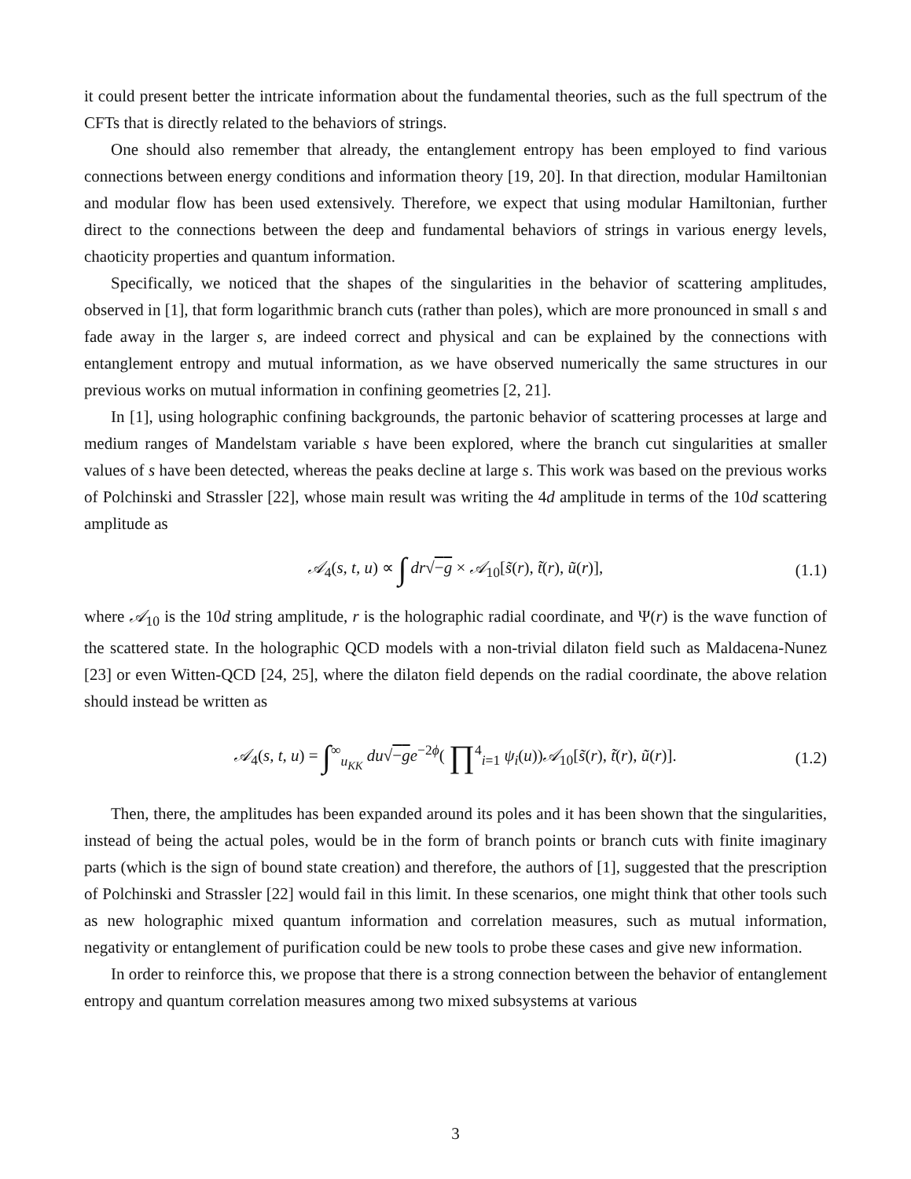it could present better the intricate information about the fundamental theories, such as the full spectrum of the CFTs that is directly related to the behaviors of strings.
One should also remember that already, the entanglement entropy has been employed to find various connections between energy conditions and information theory [19, 20]. In that direction, modular Hamiltonian and modular flow has been used extensively. Therefore, we expect that using modular Hamiltonian, further direct to the connections between the deep and fundamental behaviors of strings in various energy levels, chaoticity properties and quantum information.
Specifically, we noticed that the shapes of the singularities in the behavior of scattering amplitudes, observed in [1], that form logarithmic branch cuts (rather than poles), which are more pronounced in small s and fade away in the larger s, are indeed correct and physical and can be explained by the connections with entanglement entropy and mutual information, as we have observed numerically the same structures in our previous works on mutual information in confining geometries [2, 21].
In [1], using holographic confining backgrounds, the partonic behavior of scattering processes at large and medium ranges of Mandelstam variable s have been explored, where the branch cut singularities at smaller values of s have been detected, whereas the peaks decline at large s. This work was based on the previous works of Polchinski and Strassler [22], whose main result was writing the 4d amplitude in terms of the 10d scattering amplitude as
𝒜<sub>4</sub>(s, t, u) ∝ ∫ dr√−g × 𝒜<sub>10</sub>[s̃(r), t̃(r), ũ(r)], (1.1)
where 𝒜<sub>10</sub> is the 10d string amplitude, r is the holographic radial coordinate, and Ψ(r) is the wave function of the scattered state. In the holographic QCD models with a non-trivial dilaton field such as Maldacena-Nunez [23] or even Witten-QCD [24, 25], where the dilaton field depends on the radial coordinate, the above relation should instead be written as
𝒜<sub>4</sub>(s, t, u) = ∫<sup>∞</sup><sub>u<sub>KK</sub></sub> du√−g e<sup>−2ϕ</sup>( ∏<sup>4</sup><sub>i=1</sub> ψ<sub>i</sub>(u))𝒜<sub>10</sub>[s̃(r), t̃(r), ũ(r)]. (1.2)
Then, there, the amplitudes has been expanded around its poles and it has been shown that the singularities, instead of being the actual poles, would be in the form of branch points or branch cuts with finite imaginary parts (which is the sign of bound state creation) and therefore, the authors of [1], suggested that the prescription of Polchinski and Strassler [22] would fail in this limit. In these scenarios, one might think that other tools such as new holographic mixed quantum information and correlation measures, such as mutual information, negativity or entanglement of purification could be new tools to probe these cases and give new information.
In order to reinforce this, we propose that there is a strong connection between the behavior of entanglement entropy and quantum correlation measures among two mixed subsystems at various
3